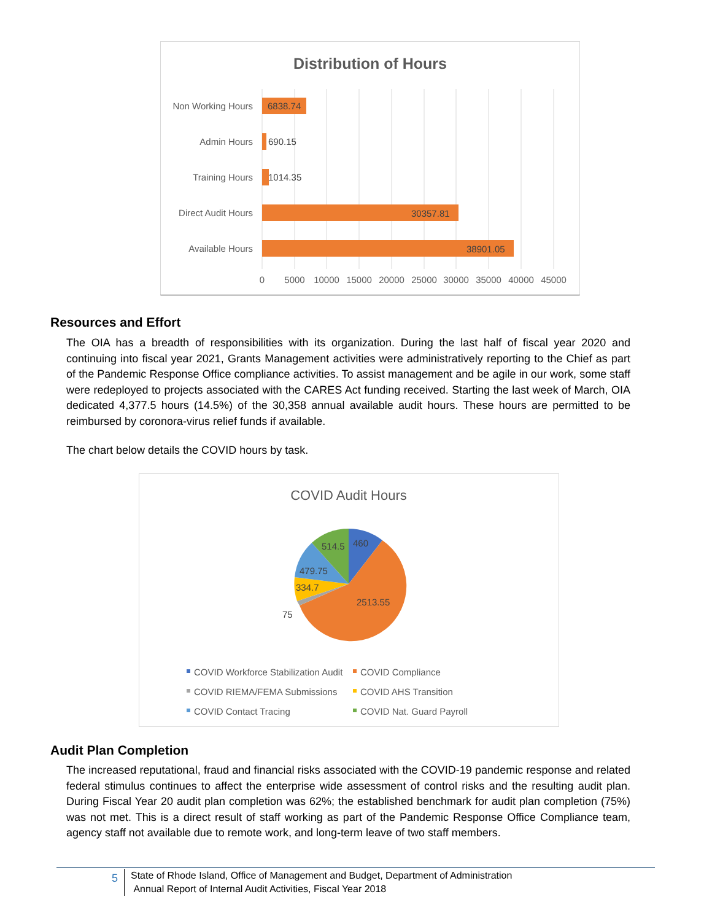Distribution of Hours
Non Working Hours
Admin Hours
Training Hours
Direct Audit Hours
Available Hours
6838.74
690.15
1014.35
30357.81
38901.05
0
5000
10000
15000
20000
25000
30000
35000
40000
45000
Resources and Effort
The OIA has a breadth of responsibilities with its organization. During the last half of fiscal year 2020 and continuing into fiscal year 2021, Grants Management activities were administratively reporting to the Chief as part of the Pandemic Response Office compliance activities. To assist management and be agile in our work, some staff were redeployed to projects associated with the CARES Act funding received. Starting the last week of March, OIA dedicated 4,377.5 hours (14.5%) of the 30,358 annual available audit hours. These hours are permitted to be reimbursed by coronora-virus relief funds if available.
The chart below details the COVID hours by task.
COVID Audit Hours
460
514.5
479.75
334.7
2513.55
75
COVID Workforce Stabilization Audit
COVID Compliance
COVID RIEMA/FEMA Submissions
COVID AHS Transition
COVID Contact Tracing
COVID Nat. Guard Payroll
Audit Plan Completion
The increased reputational, fraud and financial risks associated with the COVID-19 pandemic response and related federal stimulus continues to affect the enterprise wide assessment of control risks and the resulting audit plan. During Fiscal Year 20 audit plan completion was 62%; the established benchmark for audit plan completion (75%) was not met. This is a direct result of staff working as part of the Pandemic Response Office Compliance team, agency staff not available due to remote work, and long-term leave of two staff members.
5
State of Rhode Island, Office of Management and Budget, Department of Administration
Annual Report of Internal Audit Activities, Fiscal Year 2018